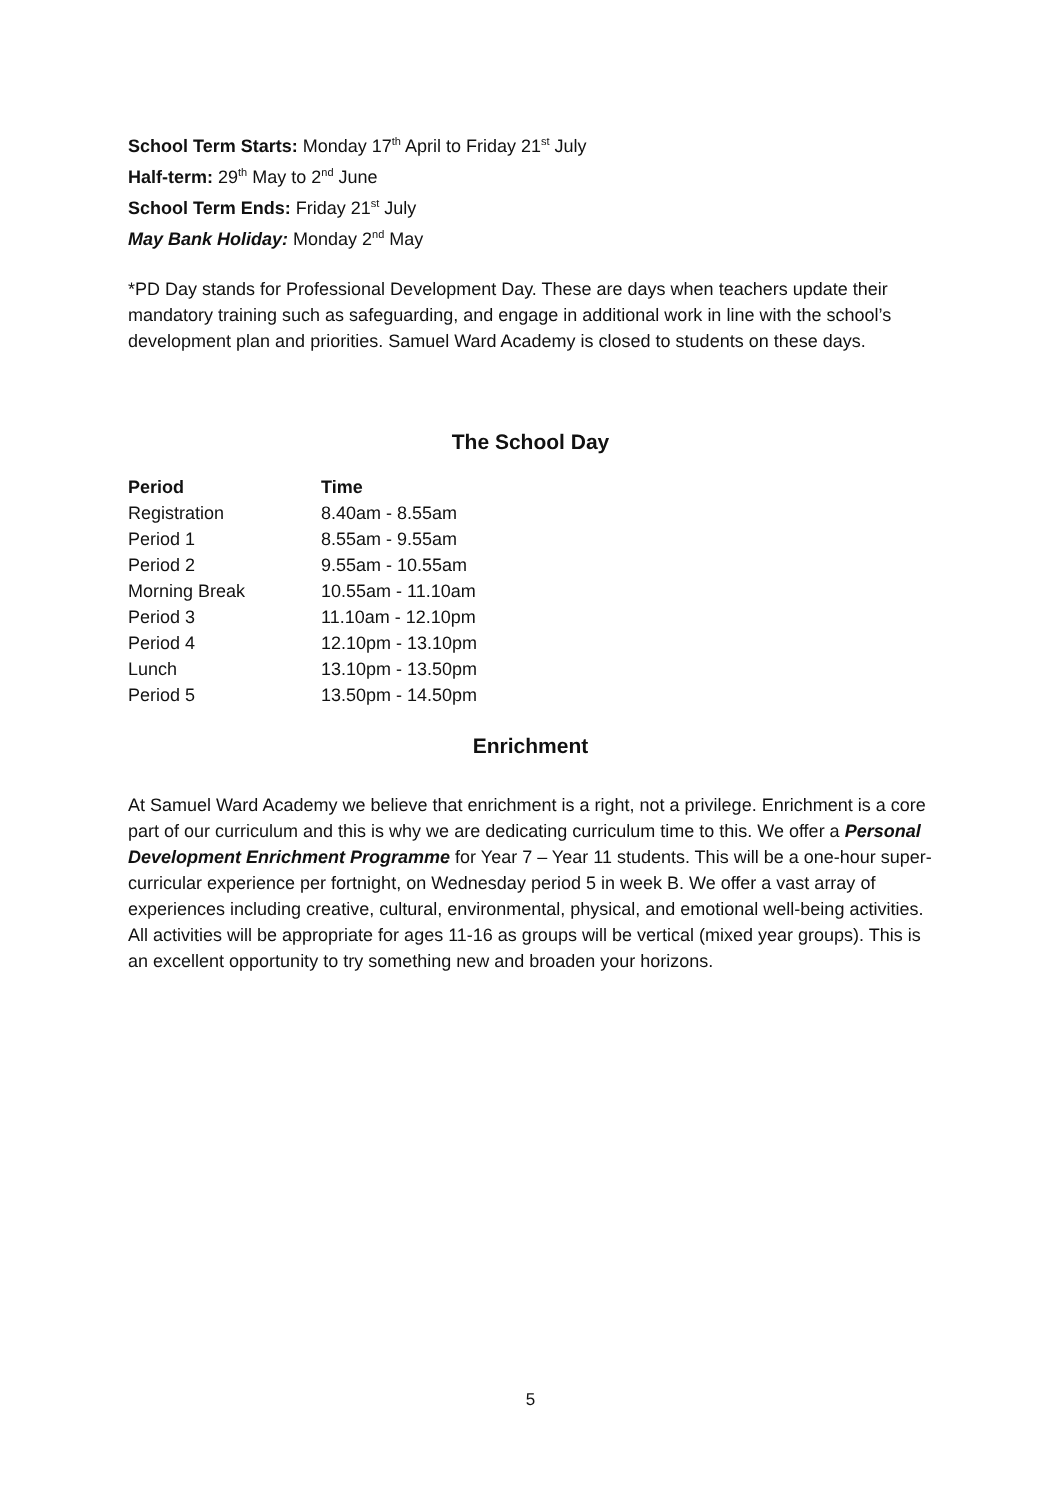School Term Starts: Monday 17<sup>th</sup> April to Friday 21<sup>st</sup> July
Half-term: 29<sup>th</sup> May to 2<sup>nd</sup> June
School Term Ends: Friday 21<sup>st</sup> July
May Bank Holiday: Monday 2<sup>nd</sup> May
*PD Day stands for Professional Development Day. These are days when teachers update their mandatory training such as safeguarding, and engage in additional work in line with the school’s development plan and priorities. Samuel Ward Academy is closed to students on these days.
The School Day
| Period | Time |
| --- | --- |
| Registration | 8.40am - 8.55am |
| Period 1 | 8.55am - 9.55am |
| Period 2 | 9.55am - 10.55am |
| Morning Break | 10.55am - 11.10am |
| Period 3 | 11.10am - 12.10pm |
| Period 4 | 12.10pm - 13.10pm |
| Lunch | 13.10pm - 13.50pm |
| Period 5 | 13.50pm - 14.50pm |
Enrichment
At Samuel Ward Academy we believe that enrichment is a right, not a privilege. Enrichment is a core part of our curriculum and this is why we are dedicating curriculum time to this. We offer a Personal Development Enrichment Programme for Year 7 – Year 11 students. This will be a one-hour super-curricular experience per fortnight, on Wednesday period 5 in week B. We offer a vast array of experiences including creative, cultural, environmental, physical, and emotional well-being activities. All activities will be appropriate for ages 11-16 as groups will be vertical (mixed year groups). This is an excellent opportunity to try something new and broaden your horizons.
5